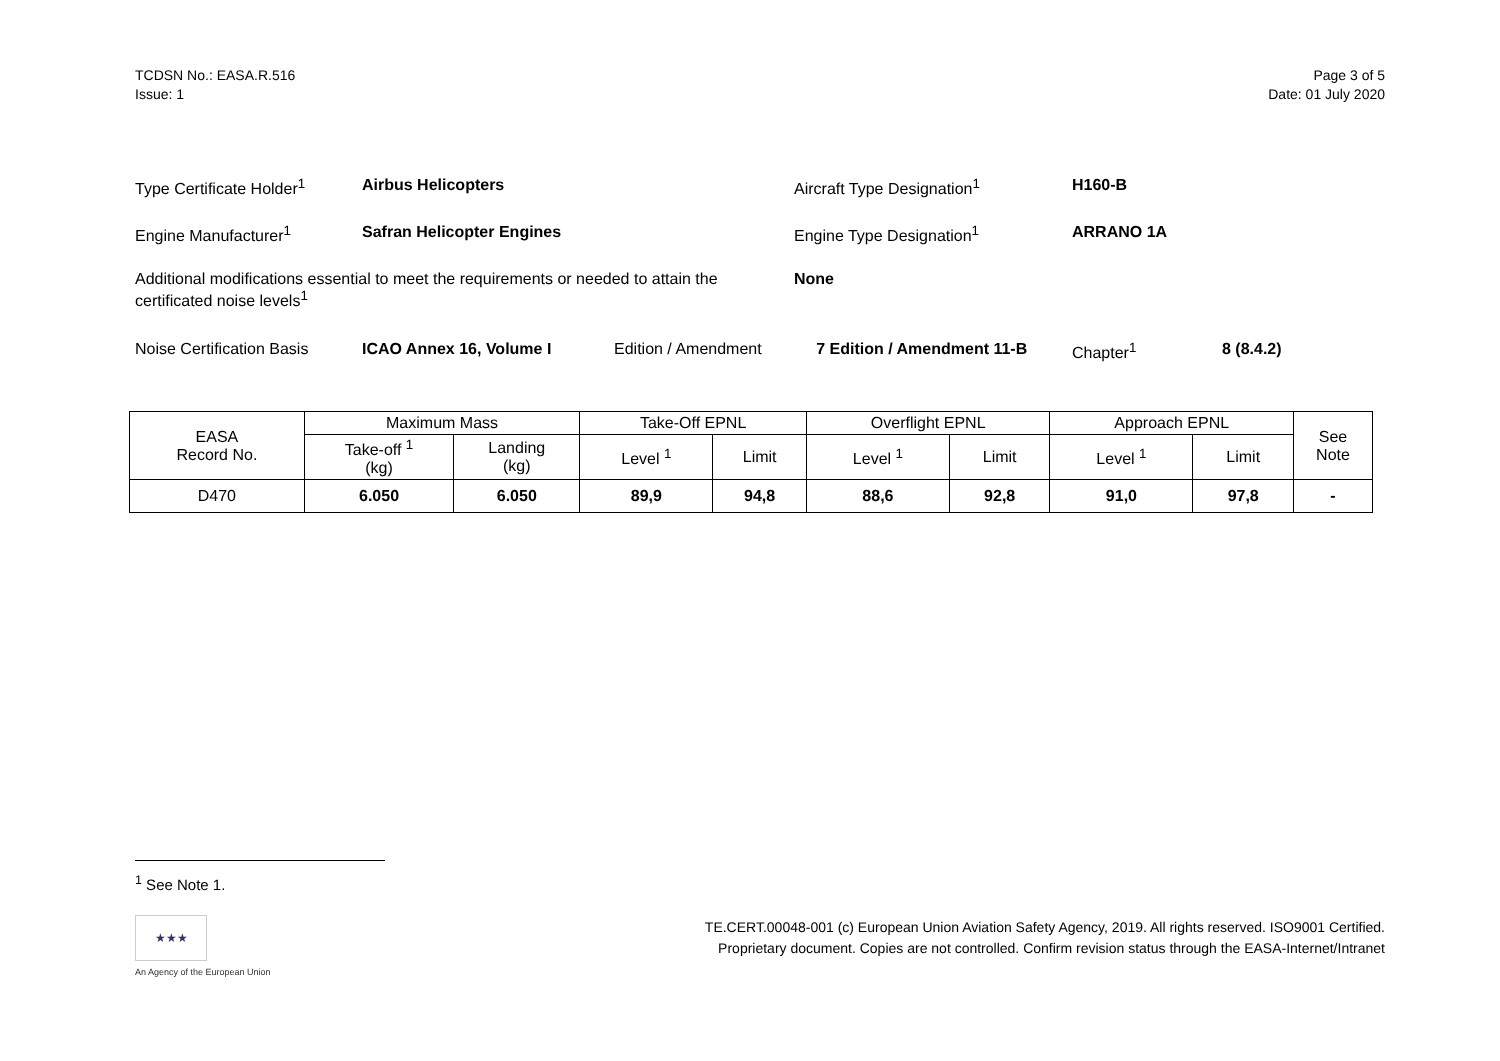TCDSN No.: EASA.R.516
Issue: 1
Page 3 of 5
Date: 01 July 2020
| Type Certificate Holder<sup>1</sup> | Airbus Helicopters | | Aircraft Type Designation<sup>1</sup> | H160-B | |
| Engine Manufacturer<sup>1</sup> | Safran Helicopter Engines | | Engine Type Designation<sup>1</sup> | ARRANO 1A | |
| Additional modifications essential to meet the requirements or needed to attain the certificated noise levels<sup>1</sup> | | | None | | |
| Noise Certification Basis | ICAO Annex 16, Volume I | Edition / Amendment | 7 Edition / Amendment 11-B | Chapter<sup>1</sup> | 8 (8.4.2) |
| EASA Record No. | Maximum Mass | | Take-Off EPNL | | Overflight EPNL | | Approach EPNL | | See Note |
| --- | --- | --- | --- | --- | --- | --- | --- | --- | --- |
| | Take-off <sup>1</sup> (kg) | Landing (kg) | Level <sup>1</sup> | Limit | Level <sup>1</sup> | Limit | Level <sup>1</sup> | Limit | |
| D470 | 6.050 | 6.050 | 89,9 | 94,8 | 88,6 | 92,8 | 91,0 | 97,8 | - |
<sup>1</sup> See Note 1.
★★★
An Agency of the European Union
TE.CERT.00048-001 (c) European Union Aviation Safety Agency, 2019. All rights reserved. ISO9001 Certified.
Proprietary document. Copies are not controlled. Confirm revision status through the EASA-Internet/Intranet